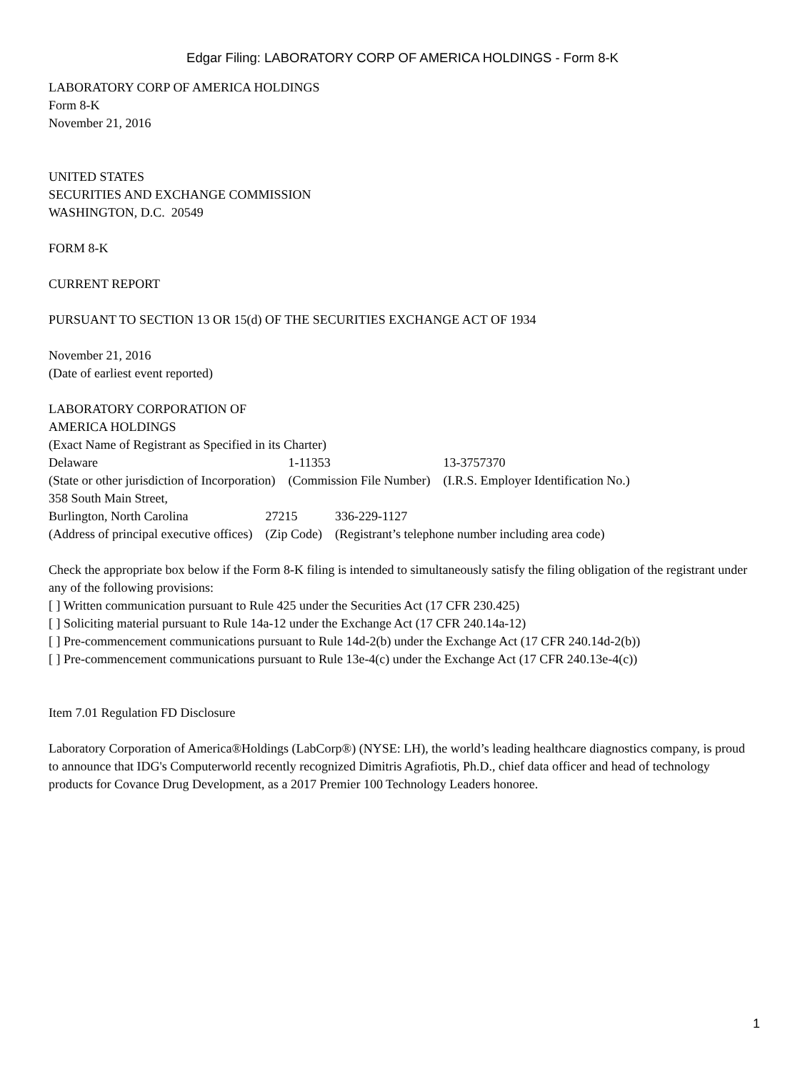Edgar Filing: LABORATORY CORP OF AMERICA HOLDINGS - Form 8-K
LABORATORY CORP OF AMERICA HOLDINGS
Form 8-K
November 21, 2016
UNITED STATES
SECURITIES AND EXCHANGE COMMISSION
WASHINGTON, D.C. 20549
FORM 8-K
CURRENT REPORT
PURSUANT TO SECTION 13 OR 15(d) OF THE SECURITIES EXCHANGE ACT OF 1934
November 21, 2016
(Date of earliest event reported)
LABORATORY CORPORATION OF
AMERICA HOLDINGS
(Exact Name of Registrant as Specified in its Charter)
| Delaware | 1-11353 | 13-3757370 |
| (State or other jurisdiction of Incorporation) | (Commission File Number) | (I.R.S. Employer Identification No.) |
| 358 South Main Street, Burlington, North Carolina | 27215 | 336-229-1127 |
| (Address of principal executive offices) | (Zip Code) | (Registrant’s telephone number including area code) |
Check the appropriate box below if the Form 8-K filing is intended to simultaneously satisfy the filing obligation of the registrant under any of the following provisions:
[ ] Written communication pursuant to Rule 425 under the Securities Act (17 CFR 230.425)
[ ] Soliciting material pursuant to Rule 14a-12 under the Exchange Act (17 CFR 240.14a-12)
[ ] Pre-commencement communications pursuant to Rule 14d-2(b) under the Exchange Act (17 CFR 240.14d-2(b))
[ ] Pre-commencement communications pursuant to Rule 13e-4(c) under the Exchange Act (17 CFR 240.13e-4(c))
Item 7.01 Regulation FD Disclosure
Laboratory Corporation of America®Holdings (LabCorp®) (NYSE: LH), the world’s leading healthcare diagnostics company, is proud to announce that IDG's Computerworld recently recognized Dimitris Agrafiotis, Ph.D., chief data officer and head of technology products for Covance Drug Development, as a 2017 Premier 100 Technology Leaders honoree.
1